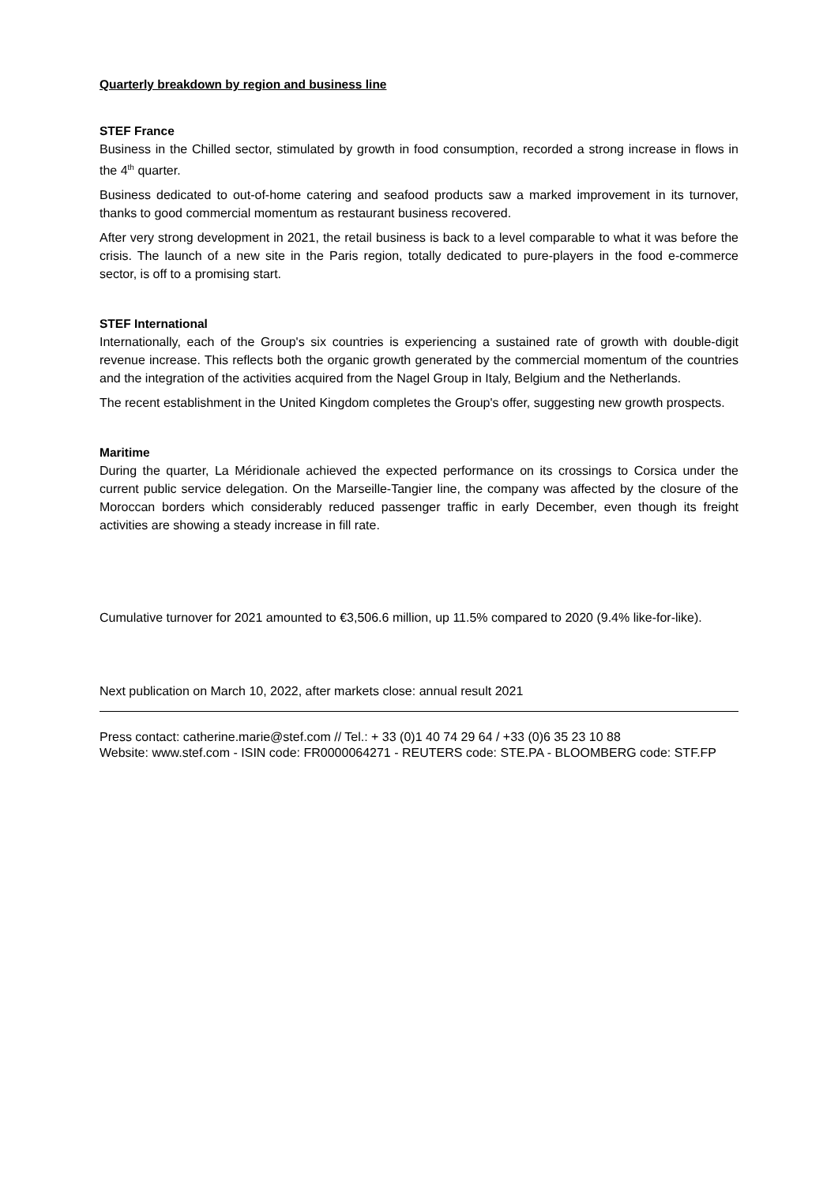Quarterly breakdown by region and business line
STEF France
Business in the Chilled sector, stimulated by growth in food consumption, recorded a strong increase in flows in the 4<sup>th</sup> quarter.
Business dedicated to out-of-home catering and seafood products saw a marked improvement in its turnover, thanks to good commercial momentum as restaurant business recovered.
After very strong development in 2021, the retail business is back to a level comparable to what it was before the crisis. The launch of a new site in the Paris region, totally dedicated to pure-players in the food e-commerce sector, is off to a promising start.
STEF International
Internationally, each of the Group's six countries is experiencing a sustained rate of growth with double-digit revenue increase. This reflects both the organic growth generated by the commercial momentum of the countries and the integration of the activities acquired from the Nagel Group in Italy, Belgium and the Netherlands.
The recent establishment in the United Kingdom completes the Group's offer, suggesting new growth prospects.
Maritime
During the quarter, La Méridionale achieved the expected performance on its crossings to Corsica under the current public service delegation. On the Marseille-Tangier line, the company was affected by the closure of the Moroccan borders which considerably reduced passenger traffic in early December, even though its freight activities are showing a steady increase in fill rate.
Cumulative turnover for 2021 amounted to €3,506.6 million, up 11.5% compared to 2020 (9.4% like-for-like).
Next publication on March 10, 2022, after markets close: annual result 2021
Press contact: catherine.marie@stef.com // Tel.: + 33 (0)1 40 74 29 64 / +33 (0)6 35 23 10 88
Website: www.stef.com - ISIN code: FR0000064271 - REUTERS code: STE.PA - BLOOMBERG code: STF.FP